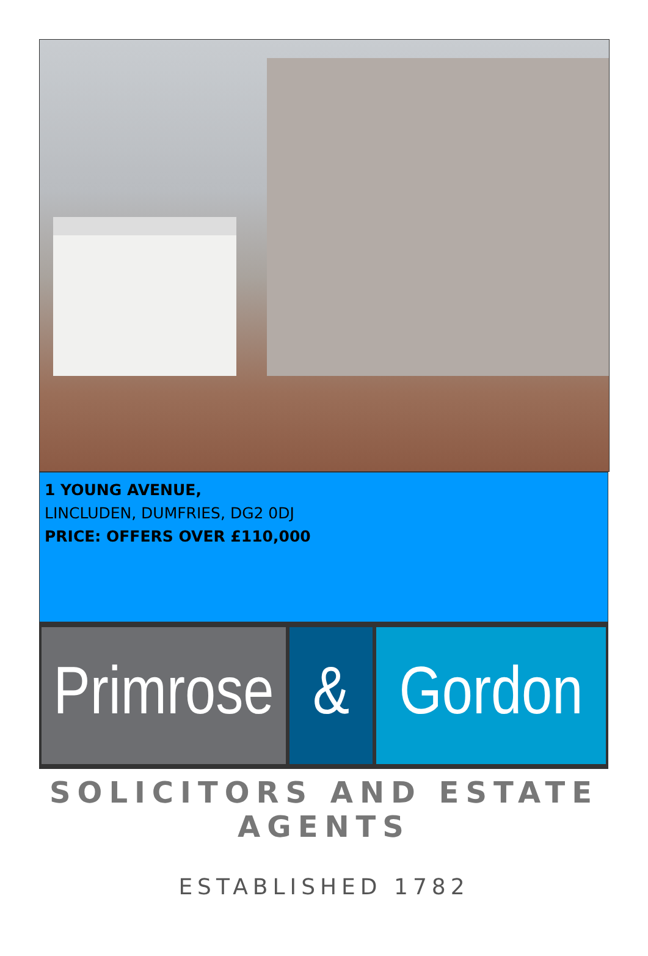1 YOUNG AVENUE,
LINCLUDEN, DUMFRIES, DG2 0DJ
PRICE: OFFERS OVER £110,000
Primrose
& Gordon
SOLICITORS AND ESTATE AGENTS
ESTABLISHED 1782